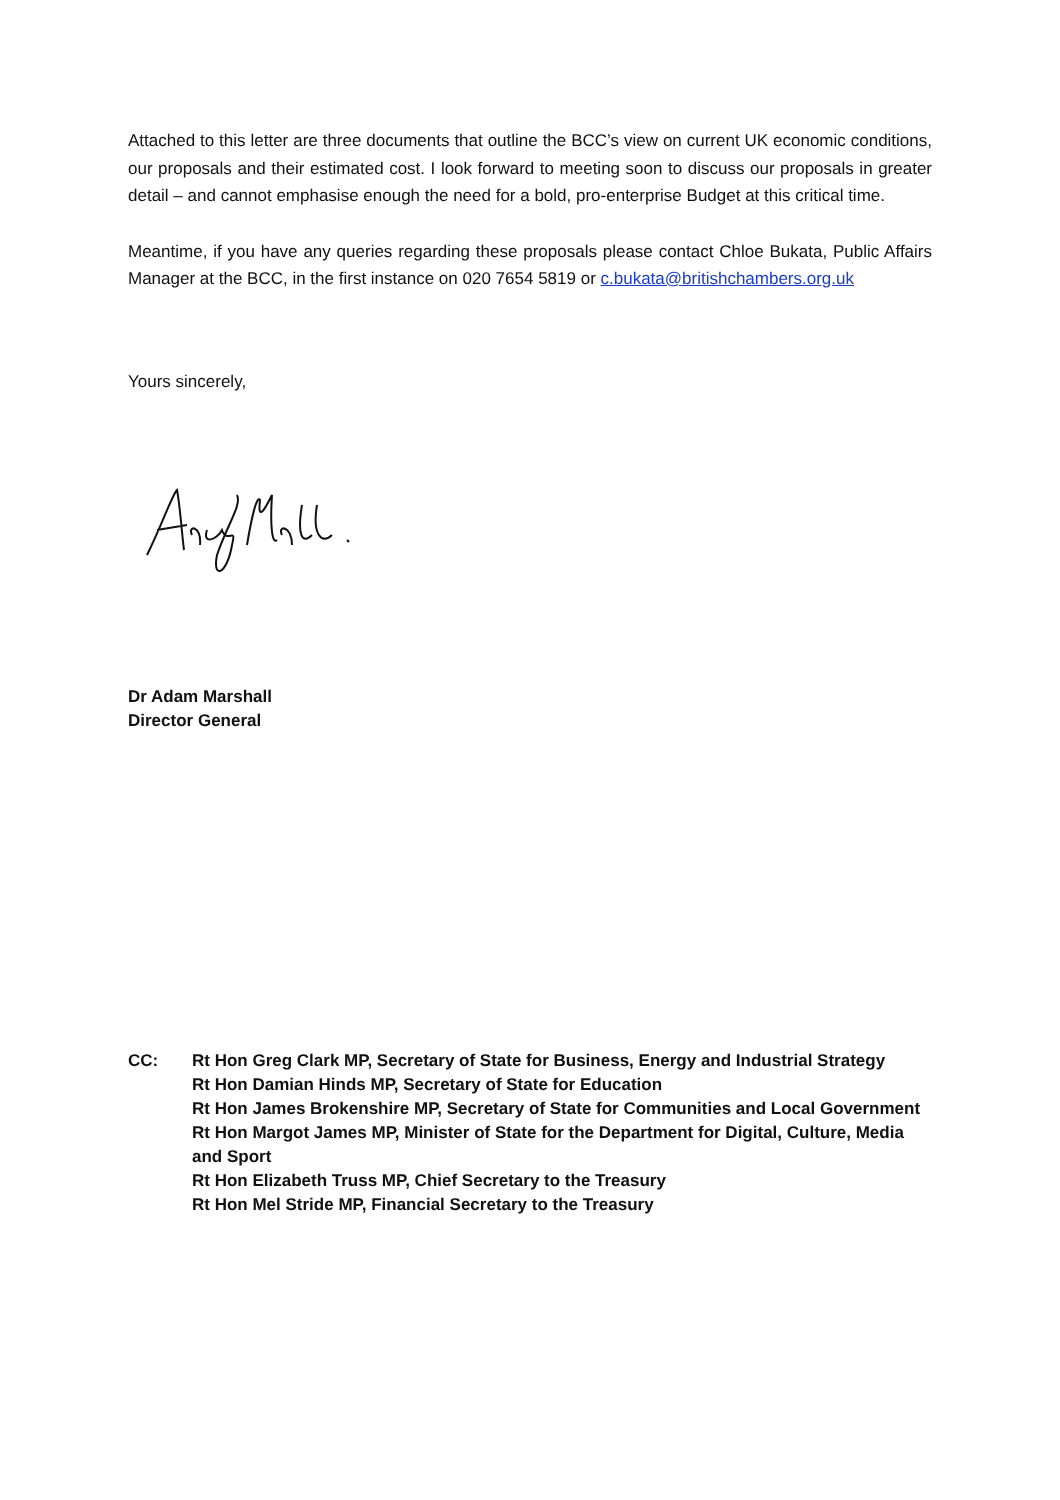Attached to this letter are three documents that outline the BCC’s view on current UK economic conditions, our proposals and their estimated cost. I look forward to meeting soon to discuss our proposals in greater detail – and cannot emphasise enough the need for a bold, pro-enterprise Budget at this critical time.
Meantime, if you have any queries regarding these proposals please contact Chloe Bukata, Public Affairs Manager at the BCC, in the first instance on 020 7654 5819 or c.bukata@britishchambers.org.uk
Yours sincerely,
Dr Adam Marshall
Director General
CC: Rt Hon Greg Clark MP, Secretary of State for Business, Energy and Industrial Strategy
Rt Hon Damian Hinds MP, Secretary of State for Education
Rt Hon James Brokenshire MP, Secretary of State for Communities and Local Government
Rt Hon Margot James MP, Minister of State for the Department for Digital, Culture, Media and Sport
Rt Hon Elizabeth Truss MP, Chief Secretary to the Treasury
Rt Hon Mel Stride MP, Financial Secretary to the Treasury